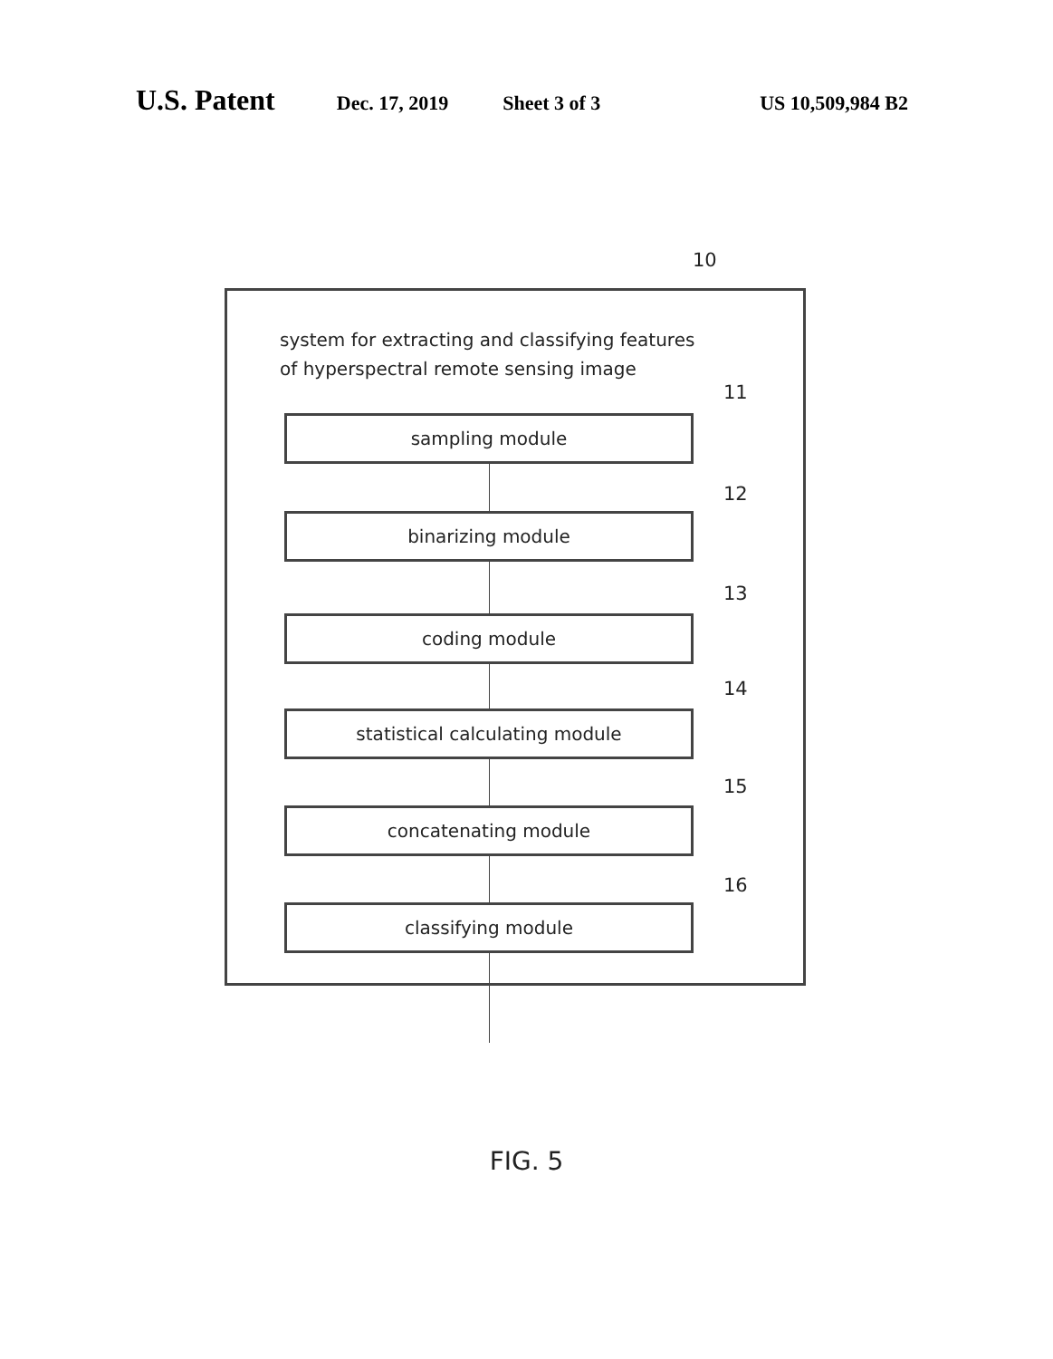U.S. Patent Dec. 17, 2019 Sheet 3 of 3 US 10,509,984 B2
10
system for extracting and classifying features
of hyperspectral remote sensing image
11
sampling module
12
binarizing module
13
coding module
14
statistical calculating module
15
concatenating module
16
classifying module
FIG. 5